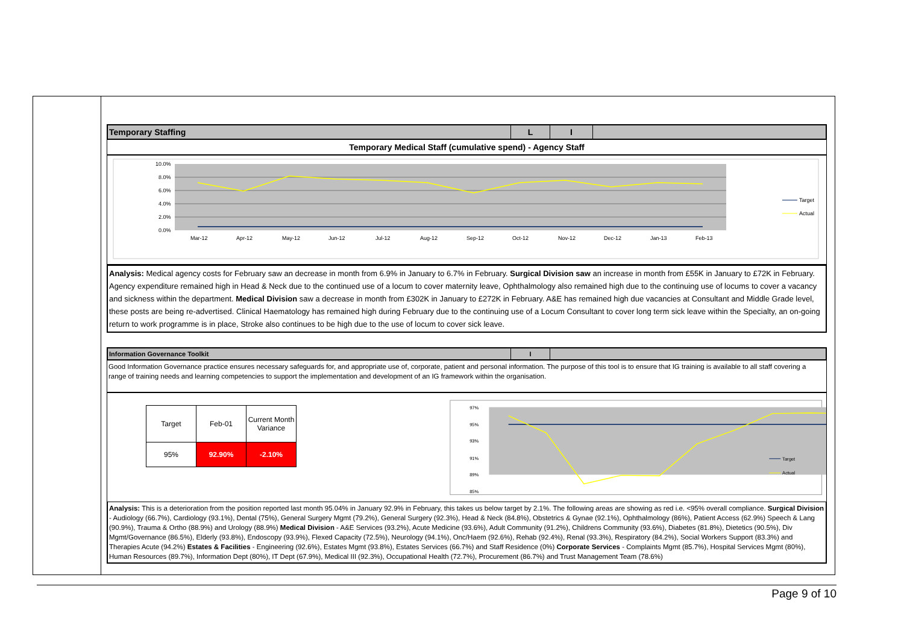Temporary Staffing L I
Temporary Medical Staff (cumulative spend) - Agency Staff
10.0%
8.0%
6.0%
4.0%
2.0%
0.0%
Mar-12
Apr-12
May-12
Jun-12
Jul-12
Aug-12
Sep-12
Oct-12
Nov-12
Dec-12
Jan-13
Feb-13
Target
Actual
Analysis: Medical agency costs for February saw an decrease in month from 6.9% in January to 6.7% in February. Surgical Division saw an increase in month from £55K in January to £72K in February. Agency expenditure remained high in Head & Neck due to the continued use of a locum to cover maternity leave, Ophthalmology also remained high due to the continuing use of locums to cover a vacancy and sickness within the department. Medical Division saw a decrease in month from £302K in January to £272K in February. A&E has remained high due vacancies at Consultant and Middle Grade level, these posts are being re-advertised. Clinical Haematology has remained high during February due to the continuing use of a Locum Consultant to cover long term sick leave within the Specialty, an on-going return to work programme is in place, Stroke also continues to be high due to the use of locum to cover sick leave.
Information Governance Toolkit I
Good Information Governance practice ensures necessary safeguards for, and appropriate use of, corporate, patient and personal information. The purpose of this tool is to ensure that IG training is available to all staff covering a range of training needs and learning competencies to support the implementation and development of an IG framework within the organisation.
| Target | Feb-01 | Current Month Variance |
| 95% | 92.90% | -2.10% |
97%
95%
93%
91%
89%
85%
Target
Actual
Analysis: This is a deterioration from the position reported last month 95.04% in January 92.9% in February, this takes us below target by 2.1%. The following areas are showing as red i.e. <95% overall compliance. Surgical Division - Audiology (66.7%), Cardiology (93.1%), Dental (75%), General Surgery Mgmt (79.2%), General Surgery (92.3%), Head & Neck (84.8%), Obstetrics & Gynae (92.1%), Ophthalmology (86%), Patient Access (62.9%) Speech & Lang (90.9%), Trauma & Ortho (88.9%) and Urology (88.9%) Medical Division - A&E Services (93.2%), Acute Medicine (93.6%), Adult Community (91.2%), Childrens Community (93.6%), Diabetes (81.8%), Dietetics (90.5%), Div Mgmt/Governance (86.5%), Elderly (93.8%), Endoscopy (93.9%), Flexed Capacity (72.5%), Neurology (94.1%), Onc/Haem (92.6%), Rehab (92.4%), Renal (93.3%), Respiratory (84.2%), Social Workers Support (83.3%) and Therapies Acute (94.2%) Estates & Facilities - Engineering (92.6%), Estates Mgmt (93.8%), Estates Services (66.7%) and Staff Residence (0%) Corporate Services - Complaints Mgmt (85.7%), Hospital Services Mgmt (80%), Human Resources (89.7%), Information Dept (80%), IT Dept (67.9%), Medical III (92.3%), Occupational Health (72.7%), Procurement (86.7%) and Trust Management Team (78.6%)
Page 9 of 10